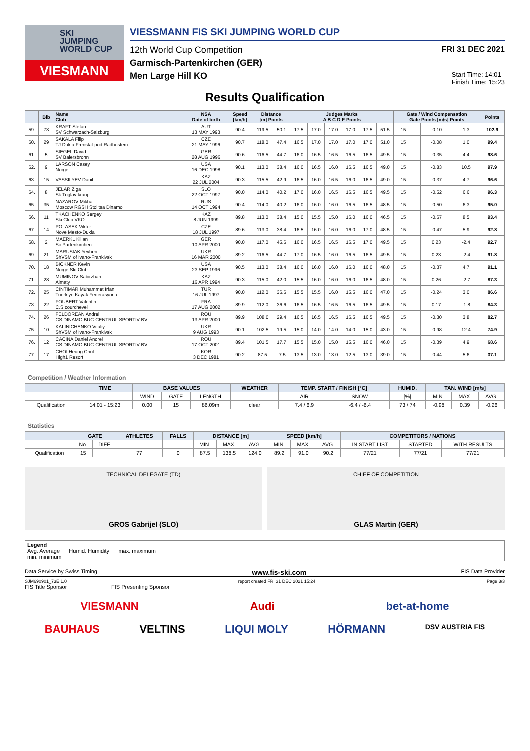SKI
JUMPING
WORLD CUP
VIESMANN
VIESSMANN FIS SKI JUMPING WORLD CUP
12th World Cup Competition FRI 31 DEC 2021
Garmisch-Partenkirchen (GER)
Men Large Hill KO Start Time: 14:01
Finish Time: 15:23
Results Qualification
| | Bib | Name Club | NSA Date of birth | Speed [km/h] | Distance [m] Points | | Judges Marks A B C D E Points | | | | | | Gate / Wind Compensation Gate Points [m/s] Points | | | | Points |
| --- | --- | --- | --- | --- | --- | --- | --- | --- | --- | --- | --- | --- | --- | --- | --- | --- | --- |
| 59. | 73 | KRAFT Stefan SV Schwarzach-Salzburg | AUT 13 MAY 1993 | 90.4 | 119.5 | 50.1 | 17.5 | 17.0 | 17.0 | 17.0 | 17.5 | 51.5 | 15 | | -0.10 | 1.3 | 102.9 |
| 60. | 29 | SAKALA Filip TJ Dukla Frenstat pod Radhostem | CZE 21 MAY 1996 | 90.7 | 118.0 | 47.4 | 16.5 | 17.0 | 17.0 | 17.0 | 17.0 | 51.0 | 15 | | -0.08 | 1.0 | 99.4 |
| 61. | 5 | SIEGEL David SV Baiersbronn | GER 28 AUG 1996 | 90.6 | 116.5 | 44.7 | 16.0 | 16.5 | 16.5 | 16.5 | 16.5 | 49.5 | 15 | | -0.35 | 4.4 | 98.6 |
| 62. | 9 | LARSON Casey Norge | USA 16 DEC 1998 | 90.1 | 113.0 | 38.4 | 16.0 | 16.5 | 16.0 | 16.5 | 16.5 | 49.0 | 15 | | -0.83 | 10.5 | 97.9 |
| 63. | 15 | VASSILYEV Danil | KAZ 22 JUL 2004 | 90.3 | 115.5 | 42.9 | 16.5 | 16.0 | 16.5 | 16.0 | 16.5 | 49.0 | 15 | | -0.37 | 4.7 | 96.6 |
| 64. | 8 | JELAR Ziga Sk Triglav kranj | SLO 22 OCT 1997 | 90.0 | 114.0 | 40.2 | 17.0 | 16.0 | 16.5 | 16.5 | 16.5 | 49.5 | 15 | | -0.52 | 6.6 | 96.3 |
| 65. | 35 | NAZAROV Mikhail Moscow RGSH Stolitsa Dinamo | RUS 14 OCT 1994 | 90.4 | 114.0 | 40.2 | 16.0 | 16.0 | 16.0 | 16.5 | 16.5 | 48.5 | 15 | | -0.50 | 6.3 | 95.0 |
| 66. | 11 | TKACHENKO Sergey Ski Club VKO | KAZ 8 JUN 1999 | 89.8 | 113.0 | 38.4 | 15.0 | 15.5 | 15.0 | 16.0 | 16.0 | 46.5 | 15 | | -0.67 | 8.5 | 93.4 |
| 67. | 14 | POLASEK Viktor Nove Mesto-Dukla | CZE 18 JUL 1997 | 89.6 | 113.0 | 38.4 | 16.5 | 16.0 | 16.0 | 16.0 | 17.0 | 48.5 | 15 | | -0.47 | 5.9 | 92.8 |
| 68. | 2 | MAERKL Kilian Sc Partenkirchen | GER 10 APR 2000 | 90.0 | 117.0 | 45.6 | 16.0 | 16.5 | 16.5 | 16.5 | 17.0 | 49.5 | 15 | | 0.23 | -2.4 | 92.7 |
| 69. | 21 | MARUSIAK Yevhen ShVSM of Ivano-Frankivsk | UKR 16 MAR 2000 | 89.2 | 116.5 | 44.7 | 17.0 | 16.5 | 16.0 | 16.5 | 16.5 | 49.5 | 15 | | 0.23 | -2.4 | 91.8 |
| 70. | 18 | BICKNER Kevin Norge Ski Club | USA 23 SEP 1996 | 90.5 | 113.0 | 38.4 | 16.0 | 16.0 | 16.0 | 16.0 | 16.0 | 48.0 | 15 | | -0.37 | 4.7 | 91.1 |
| 71. | 28 | MUMINOV Sabirzhan Almaty | KAZ 16 APR 1994 | 90.3 | 115.0 | 42.0 | 15.5 | 16.0 | 16.0 | 16.0 | 16.5 | 48.0 | 15 | | 0.26 | -2.7 | 87.3 |
| 72. | 25 | CINTIMAR Muhammet Irfan Tuerkiye Kayak Federasyonu | TUR 16 JUL 1997 | 90.0 | 112.0 | 36.6 | 15.5 | 15.5 | 16.0 | 15.5 | 16.0 | 47.0 | 15 | | -0.24 | 3.0 | 86.6 |
| 73. | 22 | FOUBERT Valentin C.S courchevel | FRA 17 AUG 2002 | 89.9 | 112.0 | 36.6 | 16.5 | 16.5 | 16.5 | 16.5 | 16.5 | 49.5 | 15 | | 0.17 | -1.8 | 84.3 |
| 74. | 26 | FELDOREAN Andrei CS DINAMO BUC-CENTRUL SPORTIV BV. | ROU 13 APR 2000 | 89.9 | 108.0 | 29.4 | 16.5 | 16.5 | 16.5 | 16.5 | 16.5 | 49.5 | 15 | | -0.30 | 3.8 | 82.7 |
| 75. | 10 | KALINICHENKO Vitaliy ShVSM of Ivano-Frankivsk | UKR 9 AUG 1993 | 90.1 | 102.5 | 19.5 | 15.0 | 14.0 | 14.0 | 14.0 | 15.0 | 43.0 | 15 | | -0.98 | 12.4 | 74.9 |
| 76. | 12 | CACINA Daniel Andrei CS DINAMO BUC-CENTRUL SPORTIV BV | ROU 17 OCT 2001 | 89.4 | 101.5 | 17.7 | 15.5 | 15.0 | 15.0 | 15.5 | 16.0 | 46.0 | 15 | | -0.39 | 4.9 | 68.6 |
| 77. | 17 | CHOI Heung Chul High1 Resort | KOR 3 DEC 1981 | 90.2 | 87.5 | -7.5 | 13.5 | 13.0 | 13.0 | 12.5 | 13.0 | 39.0 | 15 | | -0.44 | 5.6 | 37.1 |
Competition / Weather Information
| | TIME | BASE VALUES | | | WEATHER | TEMP. START / FINISH [°C] | | HUMID. | TAN. WIND [m/s] | | |
| --- | --- | --- | --- | --- | --- | --- | --- | --- | --- | --- | --- |
| | | WIND | GATE | LENGTH | | AIR | SNOW | [%] | MIN. | MAX. | AVG. |
| Qualification | 14:01 - 15:23 | 0.00 | 15 | 86.09m | clear | 7.4 / 6.9 | -6.4 / -6.4 | 73 / 74 | -0.98 | 0.39 | -0.26 |
Statistics
| | GATE | | ATHLETES | FALLS | DISTANCE [m] | | | SPEED [km/h] | | | COMPETITORS / NATIONS | | |
| --- | --- | --- | --- | --- | --- | --- | --- | --- | --- | --- | --- | --- | --- |
| | No. | DIFF | | | MIN. | MAX. | AVG. | MIN. | MAX. | AVG. | IN START LIST | STARTED | WITH RESULTS |
| Qualification | 15 | | 77 | 0 | 87.5 | 138.5 | 124.0 | 89.2 | 91.0 | 90.2 | 77/21 | 77/21 | 77/21 |
TECHNICAL DELEGATE (TD)
GROS Gabrijel (SLO)
CHIEF OF COMPETITION
GLAS Martin (GER)
Legend
Avg. Average Humid. Humidity max. maximum
min. minimum
Data Service by Swiss Timing www.fis-ski.com FIS Data Provider
SJM690901_73E 1.0 report created FRI 31 DEC 2021 15:24 Page 3/3
FIS Title Sponsor FIS Presenting Sponsor
VIESMANN Audi bet-at-home
BAUHAUS VELTINS LIQUI MOLY HÖRMANN DSV AUSTRIA FIS